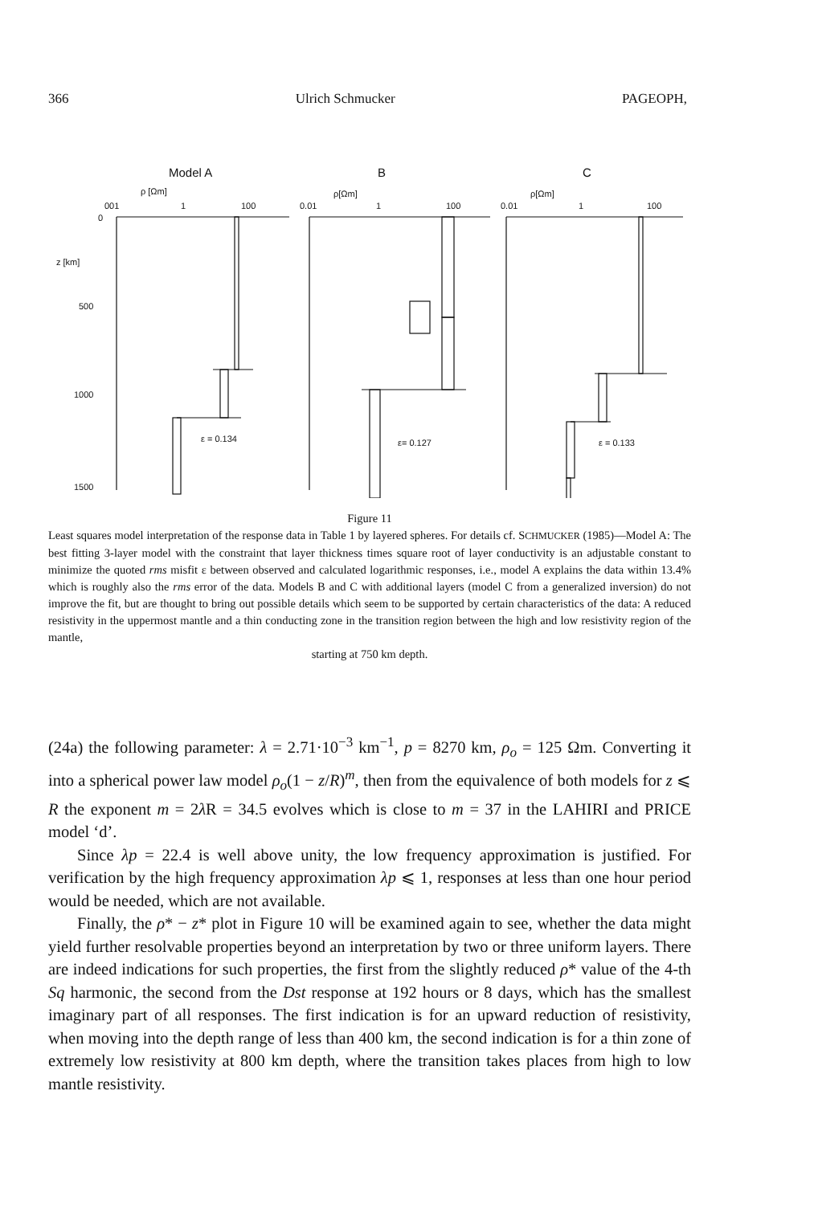366 Ulrich Schmucker PAGEOPH,
Model A
B
C
ρ [Ωm]
ρ[Ωm]
ρ[Ωm]
001
1
100
0.01
1
100
0.01
1
100
0
z [km]
500
1000
1500
ε = 0.134
ε= 0.127
ε = 0.133
Figure 11
Least squares model interpretation of the response data in Table 1 by layered spheres. For details cf. SCHMUCKER (1985)—Model A: The best fitting 3-layer model with the constraint that layer thickness times square root of layer conductivity is an adjustable constant to minimize the quoted rms misfit ε between observed and calculated logarithmic responses, i.e., model A explains the data within 13.4% which is roughly also the rms error of the data. Models B and C with additional layers (model C from a generalized inversion) do not improve the fit, but are thought to bring out possible details which seem to be supported by certain characteristics of the data: A reduced resistivity in the uppermost mantle and a thin conducting zone in the transition region between the high and low resistivity region of the mantle,
starting at 750 km depth.
(24a) the following parameter: λ = 2.71·10<sup>−3</sup> km<sup>−1</sup>, p = 8270 km, ρ<sub>o</sub> = 125 Ωm. Converting it into a spherical power law model ρ<sub>o</sub>(1 − z/R)<sup>m</sup>, then from the equivalence of both models for z ⩽ R the exponent m = 2λ R = 34.5 evolves which is close to m = 37 in the LAHIRI and PRICE model ‘d’.
Since λp = 22.4 is well above unity, the low frequency approximation is justified. For verification by the high frequency approximation λp ⩽ 1, responses at less than one hour period would be needed, which are not available.
Finally, the ρ* − z* plot in Figure 10 will be examined again to see, whether the data might yield further resolvable properties beyond an interpretation by two or three uniform layers. There are indeed indications for such properties, the first from the slightly reduced ρ* value of the 4-th Sq harmonic, the second from the Dst response at 192 hours or 8 days, which has the smallest imaginary part of all responses. The first indication is for an upward reduction of resistivity, when moving into the depth range of less than 400 km, the second indication is for a thin zone of extremely low resistivity at 800 km depth, where the transition takes places from high to low mantle resistivity.